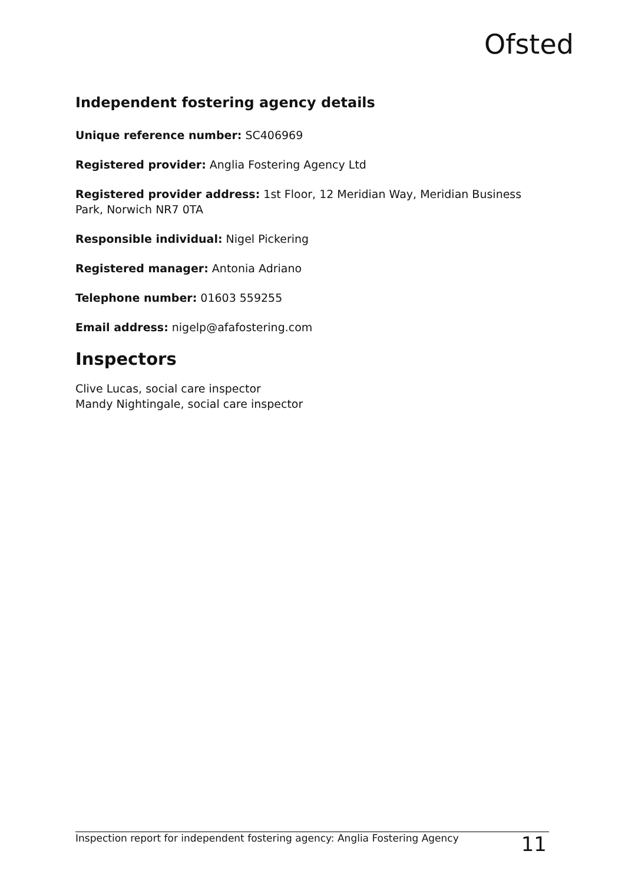Ofsted
Independent fostering agency details
Unique reference number: SC406969
Registered provider: Anglia Fostering Agency Ltd
Registered provider address: 1st Floor, 12 Meridian Way, Meridian Business Park, Norwich NR7 0TA
Responsible individual: Nigel Pickering
Registered manager: Antonia Adriano
Telephone number: 01603 559255
Email address: nigelp@afafostering.com
Inspectors
Clive Lucas, social care inspector
Mandy Nightingale, social care inspector
Inspection report for independent fostering agency: Anglia Fostering Agency 11